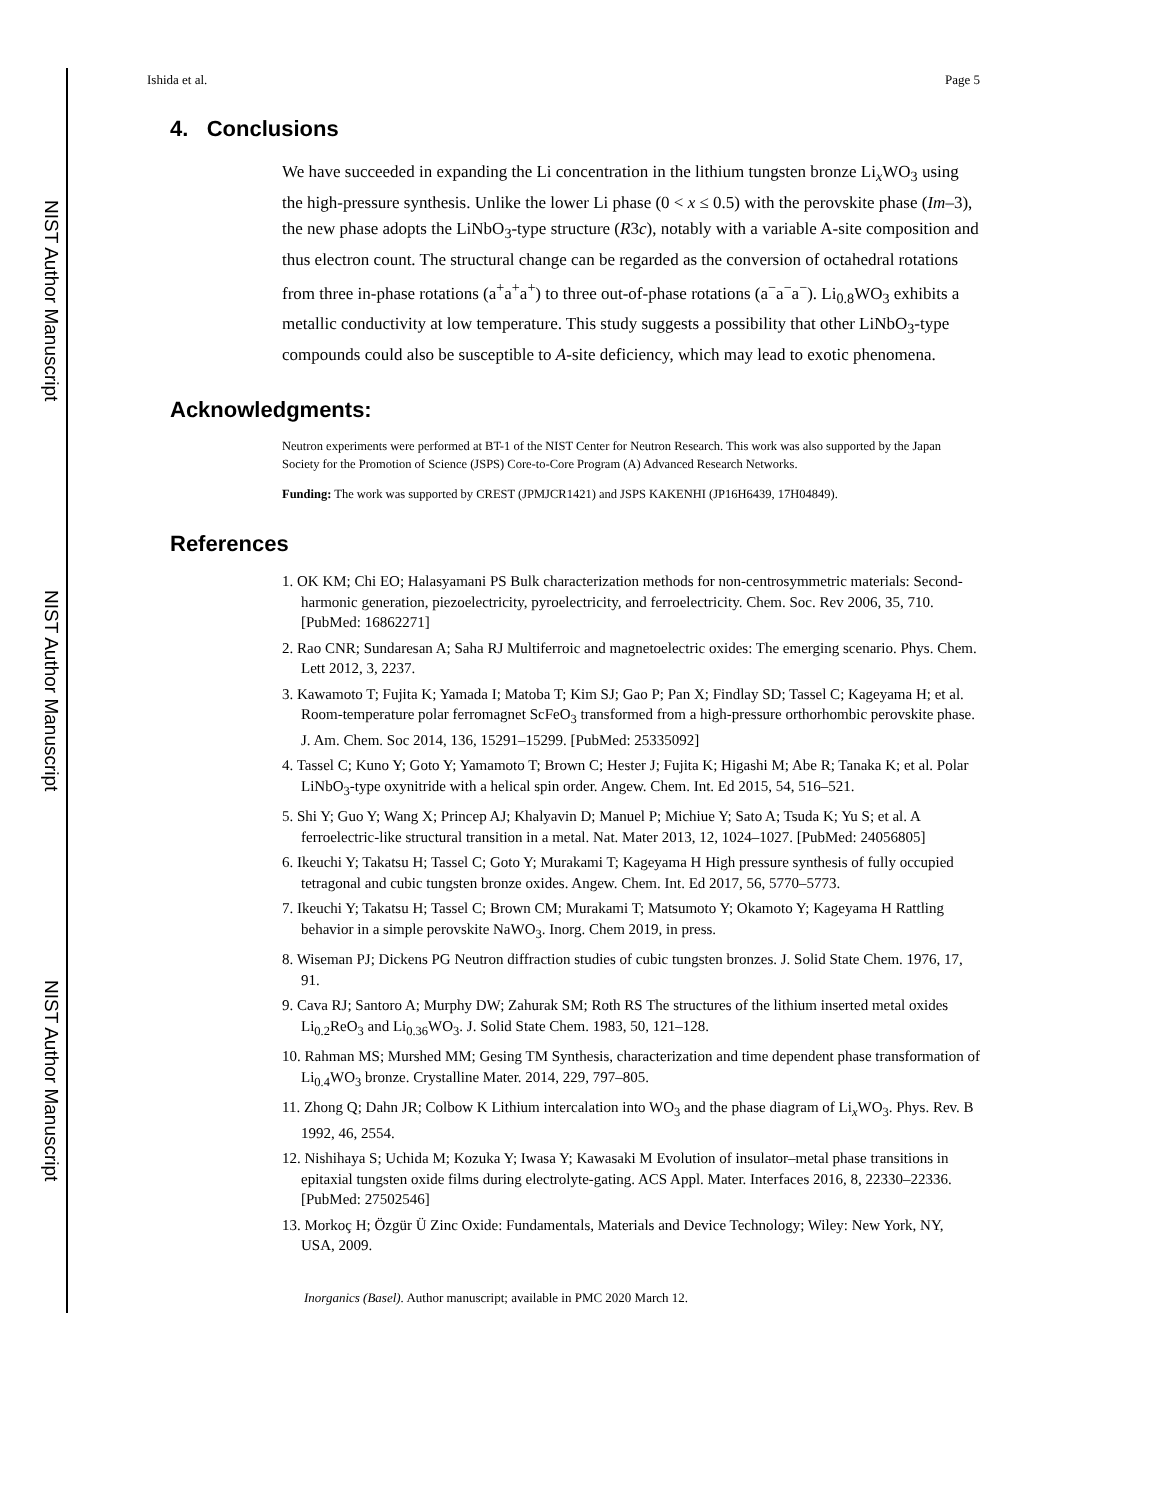NIST Author Manuscript
NIST Author Manuscript
NIST Author Manuscript
Ishida et al. Page 5
4. Conclusions
We have succeeded in expanding the Li concentration in the lithium tungsten bronze Li<sub>x</sub>WO<sub>3</sub> using the high-pressure synthesis. Unlike the lower Li phase (0 < x ≤ 0.5) with the perovskite phase (Im–3), the new phase adopts the LiNbO<sub>3</sub>-type structure (R3c), notably with a variable A-site composition and thus electron count. The structural change can be regarded as the conversion of octahedral rotations from three in-phase rotations (a<sup>+</sup>a<sup>+</sup>a<sup>+</sup>) to three out-of-phase rotations (a<sup>−</sup>a<sup>−</sup>a<sup>−</sup>). Li<sub>0.8</sub>WO<sub>3</sub> exhibits a metallic conductivity at low temperature. This study suggests a possibility that other LiNbO<sub>3</sub>-type compounds could also be susceptible to A-site deficiency, which may lead to exotic phenomena.
Acknowledgments:
Neutron experiments were performed at BT-1 of the NIST Center for Neutron Research. This work was also supported by the Japan Society for the Promotion of Science (JSPS) Core-to-Core Program (A) Advanced Research Networks.
Funding: The work was supported by CREST (JPMJCR1421) and JSPS KAKENHI (JP16H6439, 17H04849).
References
1. OK KM; Chi EO; Halasyamani PS Bulk characterization methods for non-centrosymmetric materials: Second-harmonic generation, piezoelectricity, pyroelectricity, and ferroelectricity. Chem. Soc. Rev 2006, 35, 710. [PubMed: 16862271]
2. Rao CNR; Sundaresan A; Saha RJ Multiferroic and magnetoelectric oxides: The emerging scenario. Phys. Chem. Lett 2012, 3, 2237.
3. Kawamoto T; Fujita K; Yamada I; Matoba T; Kim SJ; Gao P; Pan X; Findlay SD; Tassel C; Kageyama H; et al. Room-temperature polar ferromagnet ScFeO<sub>3</sub> transformed from a high-pressure orthorhombic perovskite phase. J. Am. Chem. Soc 2014, 136, 15291–15299. [PubMed: 25335092]
4. Tassel C; Kuno Y; Goto Y; Yamamoto T; Brown C; Hester J; Fujita K; Higashi M; Abe R; Tanaka K; et al. Polar LiNbO<sub>3</sub>-type oxynitride with a helical spin order. Angew. Chem. Int. Ed 2015, 54, 516–521.
5. Shi Y; Guo Y; Wang X; Princep AJ; Khalyavin D; Manuel P; Michiue Y; Sato A; Tsuda K; Yu S; et al. A ferroelectric-like structural transition in a metal. Nat. Mater 2013, 12, 1024–1027. [PubMed: 24056805]
6. Ikeuchi Y; Takatsu H; Tassel C; Goto Y; Murakami T; Kageyama H High pressure synthesis of fully occupied tetragonal and cubic tungsten bronze oxides. Angew. Chem. Int. Ed 2017, 56, 5770–5773.
7. Ikeuchi Y; Takatsu H; Tassel C; Brown CM; Murakami T; Matsumoto Y; Okamoto Y; Kageyama H Rattling behavior in a simple perovskite NaWO<sub>3</sub>. Inorg. Chem 2019, in press.
8. Wiseman PJ; Dickens PG Neutron diffraction studies of cubic tungsten bronzes. J. Solid State Chem. 1976, 17, 91.
9. Cava RJ; Santoro A; Murphy DW; Zahurak SM; Roth RS The structures of the lithium inserted metal oxides Li<sub>0.2</sub>ReO<sub>3</sub> and Li<sub>0.36</sub>WO<sub>3</sub>. J. Solid State Chem. 1983, 50, 121–128.
10. Rahman MS; Murshed MM; Gesing TM Synthesis, characterization and time dependent phase transformation of Li<sub>0.4</sub>WO<sub>3</sub> bronze. Crystalline Mater. 2014, 229, 797–805.
11. Zhong Q; Dahn JR; Colbow K Lithium intercalation into WO<sub>3</sub> and the phase diagram of Li<sub>x</sub>WO<sub>3</sub>. Phys. Rev. B 1992, 46, 2554.
12. Nishihaya S; Uchida M; Kozuka Y; Iwasa Y; Kawasaki M Evolution of insulator–metal phase transitions in epitaxial tungsten oxide films during electrolyte-gating. ACS Appl. Mater. Interfaces 2016, 8, 22330–22336. [PubMed: 27502546]
13. Morkoç H; Özgür Ü Zinc Oxide: Fundamentals, Materials and Device Technology; Wiley: New York, NY, USA, 2009.
Inorganics (Basel). Author manuscript; available in PMC 2020 March 12.